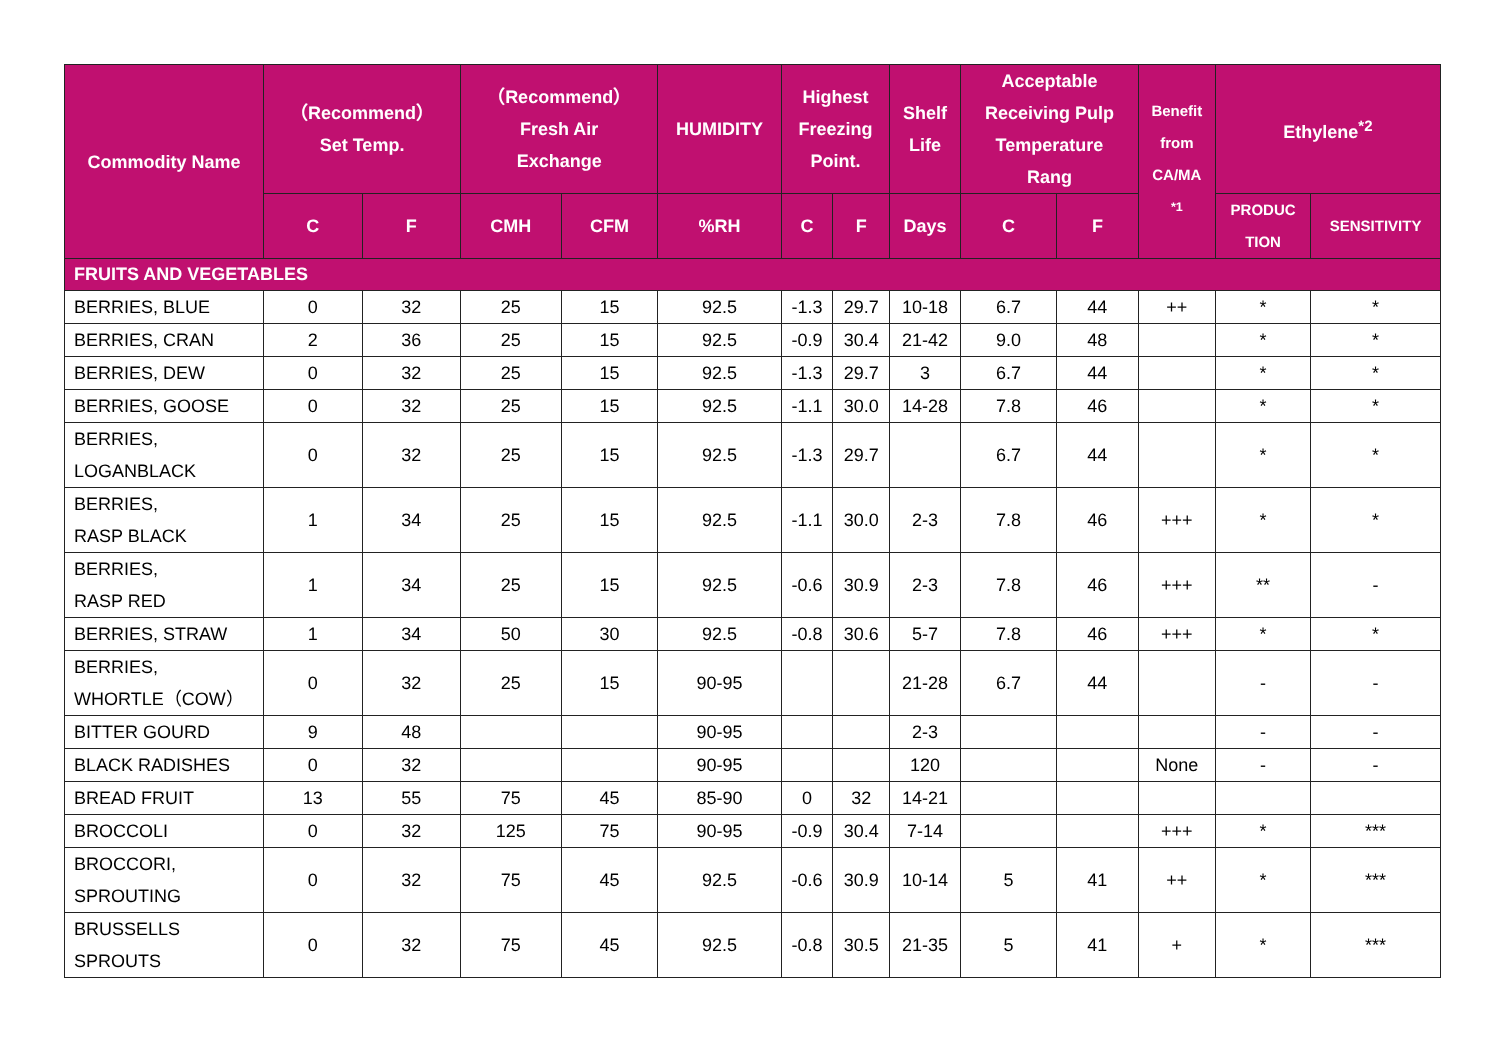| Commodity Name | （Recommend） Set Temp. | | （Recommend） Fresh Air Exchange | | HUMIDITY | Highest Freezing Point. | | Shelf Life | Acceptable Receiving Pulp Temperature Rang | | Benefit from CA/MA <sup>*1</sup> | Ethylene<sup>*2</sup> | |
| --- | --- | --- | --- | --- | --- | --- | --- | --- | --- | --- | --- | --- | --- |
| | C | F | CMH | CFM | %RH | C | F | Days | C | F | | PRODUC TION | SENSITIVITY |
| FRUITS AND VEGETABLES | | | | | | | | | | | | | |
| BERRIES, BLUE | 0 | 32 | 25 | 15 | 92.5 | -1.3 | 29.7 | 10-18 | 6.7 | 44 | ++ | * | * |
| BERRIES, CRAN | 2 | 36 | 25 | 15 | 92.5 | -0.9 | 30.4 | 21-42 | 9.0 | 48 | | * | * |
| BERRIES, DEW | 0 | 32 | 25 | 15 | 92.5 | -1.3 | 29.7 | 3 | 6.7 | 44 | | * | * |
| BERRIES, GOOSE | 0 | 32 | 25 | 15 | 92.5 | -1.1 | 30.0 | 14-28 | 7.8 | 46 | | * | * |
| BERRIES, LOGANBLACK | 0 | 32 | 25 | 15 | 92.5 | -1.3 | 29.7 | | 6.7 | 44 | | * | * |
| BERRIES, RASP BLACK | 1 | 34 | 25 | 15 | 92.5 | -1.1 | 30.0 | 2-3 | 7.8 | 46 | +++ | * | * |
| BERRIES, RASP RED | 1 | 34 | 25 | 15 | 92.5 | -0.6 | 30.9 | 2-3 | 7.8 | 46 | +++ | ** | - |
| BERRIES, STRAW | 1 | 34 | 50 | 30 | 92.5 | -0.8 | 30.6 | 5-7 | 7.8 | 46 | +++ | * | * |
| BERRIES, WHORTLE（COW） | 0 | 32 | 25 | 15 | 90-95 | | | 21-28 | 6.7 | 44 | | - | - |
| BITTER GOURD | 9 | 48 | | | 90-95 | | | 2-3 | | | | - | - |
| BLACK RADISHES | 0 | 32 | | | 90-95 | | | 120 | | | None | - | - |
| BREAD FRUIT | 13 | 55 | 75 | 45 | 85-90 | 0 | 32 | 14-21 | | | | | |
| BROCCOLI | 0 | 32 | 125 | 75 | 90-95 | -0.9 | 30.4 | 7-14 | | | +++ | * | *** |
| BROCCORI, SPROUTING | 0 | 32 | 75 | 45 | 92.5 | -0.6 | 30.9 | 10-14 | 5 | 41 | ++ | * | *** |
| BRUSSELLS SPROUTS | 0 | 32 | 75 | 45 | 92.5 | -0.8 | 30.5 | 21-35 | 5 | 41 | + | * | *** |